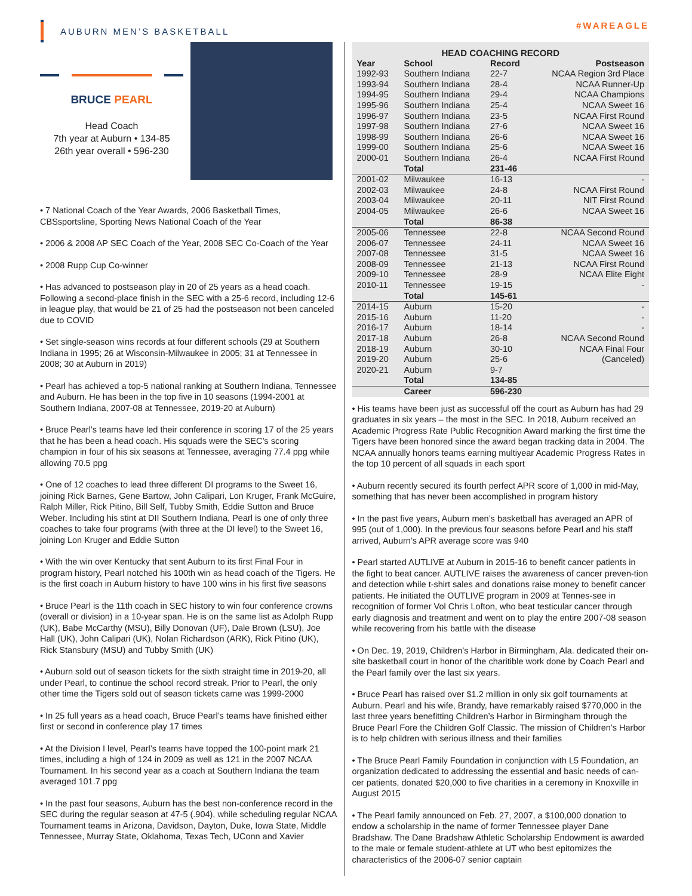AUBURN MEN’S BASKETBALL #WAREAGLE
BRUCE PEARL
Head Coach
7th year at Auburn • 134-85
26th year overall • 596-230
• 7 National Coach of the Year Awards, 2006 Basketball Times, CBSsportsline, Sporting News National Coach of the Year
• 2006 & 2008 AP SEC Coach of the Year, 2008 SEC Co-Coach of the Year
• 2008 Rupp Cup Co-winner
• Has advanced to postseason play in 20 of 25 years as a head coach. Following a second-place finish in the SEC with a 25-6 record, including 12-6 in league play, that would be 21 of 25 had the postseason not been canceled due to COVID
• Set single-season wins records at four different schools (29 at Southern Indiana in 1995; 26 at Wisconsin-Milwaukee in 2005; 31 at Tennessee in 2008; 30 at Auburn in 2019)
• Pearl has achieved a top-5 national ranking at Southern Indiana, Tennessee and Auburn. He has been in the top five in 10 seasons (1994-2001 at Southern Indiana, 2007-08 at Tennessee, 2019-20 at Auburn)
• Bruce Pearl’s teams have led their conference in scoring 17 of the 25 years that he has been a head coach. His squads were the SEC’s scoring champion in four of his six seasons at Tennessee, averaging 77.4 ppg while allowing 70.5 ppg
• One of 12 coaches to lead three different DI programs to the Sweet 16, joining Rick Barnes, Gene Bartow, John Calipari, Lon Kruger, Frank McGuire, Ralph Miller, Rick Pitino, Bill Self, Tubby Smith, Eddie Sutton and Bruce Weber. Including his stint at DII Southern Indiana, Pearl is one of only three coaches to take four programs (with three at the DI level) to the Sweet 16, joining Lon Kruger and Eddie Sutton
• With the win over Kentucky that sent Auburn to its first Final Four in program history, Pearl notched his 100th win as head coach of the Tigers. He is the first coach in Auburn history to have 100 wins in his first five seasons
• Bruce Pearl is the 11th coach in SEC history to win four conference crowns (overall or division) in a 10-year span. He is on the same list as Adolph Rupp (UK), Babe McCarthy (MSU), Billy Donovan (UF), Dale Brown (LSU), Joe Hall (UK), John Calipari (UK), Nolan Richardson (ARK), Rick Pitino (UK), Rick Stansbury (MSU) and Tubby Smith (UK)
• Auburn sold out of season tickets for the sixth straight time in 2019-20, all under Pearl, to continue the school record streak. Prior to Pearl, the only other time the Tigers sold out of season tickets came was 1999-2000
• In 25 full years as a head coach, Bruce Pearl’s teams have finished either first or second in conference play 17 times
• At the Division I level, Pearl’s teams have topped the 100-point mark 21 times, including a high of 124 in 2009 as well as 121 in the 2007 NCAA Tournament. In his second year as a coach at Southern Indiana the team averaged 101.7 ppg
• In the past four seasons, Auburn has the best non-conference record in the SEC during the regular season at 47-5 (.904), while scheduling regular NCAA Tournament teams in Arizona, Davidson, Dayton, Duke, Iowa State, Middle Tennessee, Murray State, Oklahoma, Texas Tech, UConn and Xavier
HEAD COACHING RECORD
| Year | School | Record | Postseason |
| --- | --- | --- | --- |
| 1992-93 | Southern Indiana | 22-7 | NCAA Region 3rd Place |
| 1993-94 | Southern Indiana | 28-4 | NCAA Runner-Up |
| 1994-95 | Southern Indiana | 29-4 | NCAA Champions |
| 1995-96 | Southern Indiana | 25-4 | NCAA Sweet 16 |
| 1996-97 | Southern Indiana | 23-5 | NCAA First Round |
| 1997-98 | Southern Indiana | 27-6 | NCAA Sweet 16 |
| 1998-99 | Southern Indiana | 26-6 | NCAA Sweet 16 |
| 1999-00 | Southern Indiana | 25-6 | NCAA Sweet 16 |
| 2000-01 | Southern Indiana | 26-4 | NCAA First Round |
| | Total | 231-46 | |
| 2001-02 | Milwaukee | 16-13 | - |
| 2002-03 | Milwaukee | 24-8 | NCAA First Round |
| 2003-04 | Milwaukee | 20-11 | NIT First Round |
| 2004-05 | Milwaukee | 26-6 | NCAA Sweet 16 |
| | Total | 86-38 | |
| 2005-06 | Tennessee | 22-8 | NCAA Second Round |
| 2006-07 | Tennessee | 24-11 | NCAA Sweet 16 |
| 2007-08 | Tennessee | 31-5 | NCAA Sweet 16 |
| 2008-09 | Tennessee | 21-13 | NCAA First Round |
| 2009-10 | Tennessee | 28-9 | NCAA Elite Eight |
| 2010-11 | Tennessee | 19-15 | - |
| | Total | 145-61 | |
| 2014-15 | Auburn | 15-20 | - |
| 2015-16 | Auburn | 11-20 | - |
| 2016-17 | Auburn | 18-14 | - |
| 2017-18 | Auburn | 26-8 | NCAA Second Round |
| 2018-19 | Auburn | 30-10 | NCAA Final Four |
| 2019-20 | Auburn | 25-6 | (Canceled) |
| 2020-21 | Auburn | 9-7 | |
| | Total | 134-85 | |
| | Career | 596-230 | |
• His teams have been just as successful off the court as Auburn has had 29 graduates in six years – the most in the SEC. In 2018, Auburn received an Academic Progress Rate Public Recognition Award marking the first time the Tigers have been honored since the award began tracking data in 2004. The NCAA annually honors teams earning multiyear Academic Progress Rates in the top 10 percent of all squads in each sport
• Auburn recently secured its fourth perfect APR score of 1,000 in mid-May, something that has never been accomplished in program history
• In the past five years, Auburn men’s basketball has averaged an APR of 995 (out of 1,000). In the previous four seasons before Pearl and his staff arrived, Auburn’s APR average score was 940
• Pearl started AUTLIVE at Auburn in 2015-16 to benefit cancer patients in the fight to beat cancer. AUTLIVE raises the awareness of cancer preven-tion and detection while t-shirt sales and donations raise money to benefit cancer patients. He initiated the OUTLIVE program in 2009 at Tennes-see in recognition of former Vol Chris Lofton, who beat testicular cancer through early diagnosis and treatment and went on to play the entire 2007-08 season while recovering from his battle with the disease
• On Dec. 19, 2019, Children’s Harbor in Birmingham, Ala. dedicated their on-site basketball court in honor of the charitible work done by Coach Pearl and the Pearl family over the last six years.
• Bruce Pearl has raised over $1.2 million in only six golf tournaments at Auburn. Pearl and his wife, Brandy, have remarkably raised $770,000 in the last three years benefitting Children’s Harbor in Birmingham through the Bruce Pearl Fore the Children Golf Classic. The mission of Children’s Harbor is to help children with serious illness and their families
• The Bruce Pearl Family Foundation in conjunction with L5 Foundation, an organization dedicated to addressing the essential and basic needs of can-cer patients, donated $20,000 to five charities in a ceremony in Knoxville in August 2015
• The Pearl family announced on Feb. 27, 2007, a $100,000 donation to endow a scholarship in the name of former Tennessee player Dane Bradshaw. The Dane Bradshaw Athletic Scholarship Endowment is awarded to the male or female student-athlete at UT who best epitomizes the characteristics of the 2006-07 senior captain